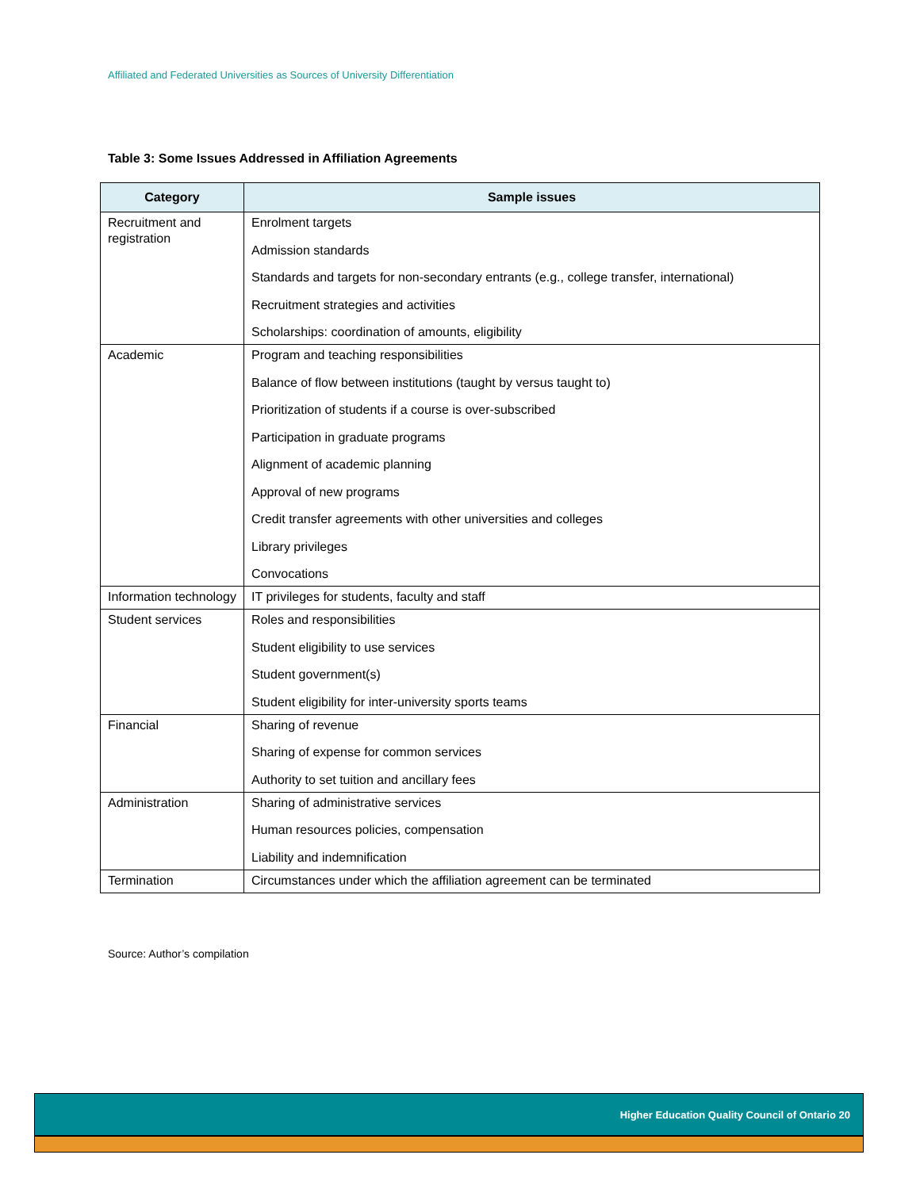Affiliated and Federated Universities as Sources of University Differentiation
Table 3: Some Issues Addressed in Affiliation Agreements
| Category | Sample issues |
| --- | --- |
| Recruitment and registration | Enrolment targets Admission standards Standards and targets for non-secondary entrants (e.g., college transfer, international) Recruitment strategies and activities Scholarships: coordination of amounts, eligibility |
| Academic | Program and teaching responsibilities Balance of flow between institutions (taught by versus taught to) Prioritization of students if a course is over-subscribed Participation in graduate programs Alignment of academic planning Approval of new programs Credit transfer agreements with other universities and colleges Library privileges Convocations |
| Information technology | IT privileges for students, faculty and staff |
| Student services | Roles and responsibilities Student eligibility to use services Student government(s) Student eligibility for inter-university sports teams |
| Financial | Sharing of revenue Sharing of expense for common services Authority to set tuition and ancillary fees |
| Administration | Sharing of administrative services Human resources policies, compensation Liability and indemnification |
| Termination | Circumstances under which the affiliation agreement can be terminated |
Source: Author’s compilation
Higher Education Quality Council of Ontario 20